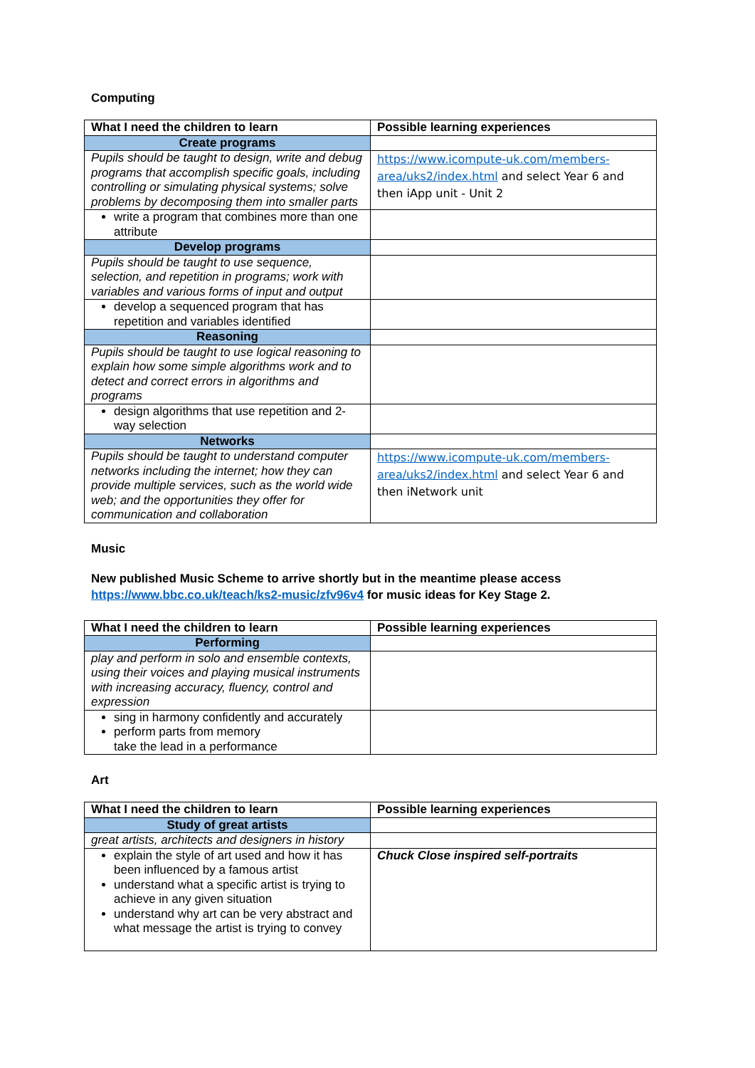Computing
| What I need the children to learn | Possible learning experiences |
| --- | --- |
| Create programs | |
| Pupils should be taught to design, write and debug programs that accomplish specific goals, including controlling or simulating physical systems; solve problems by decomposing them into smaller parts | https://www.icompute-uk.com/members-area/uks2/index.html and select Year 6 and then iApp unit - Unit 2 |
| write a program that combines more than one attribute | |
| Develop programs | |
| Pupils should be taught to use sequence, selection, and repetition in programs; work with variables and various forms of input and output | |
| develop a sequenced program that has repetition and variables identified | |
| Reasoning | |
| Pupils should be taught to use logical reasoning to explain how some simple algorithms work and to detect and correct errors in algorithms and programs | |
| design algorithms that use repetition and 2-way selection | |
| Networks | |
| Pupils should be taught to understand computer networks including the internet; how they can provide multiple services, such as the world wide web; and the opportunities they offer for communication and collaboration | https://www.icompute-uk.com/members-area/uks2/index.html and select Year 6 and then iNetwork unit |
Music
New published Music Scheme to arrive shortly but in the meantime please access https://www.bbc.co.uk/teach/ks2-music/zfv96v4 for music ideas for Key Stage 2.
| What I need the children to learn | Possible learning experiences |
| --- | --- |
| Performing | |
| play and perform in solo and ensemble contexts, using their voices and playing musical instruments with increasing accuracy, fluency, control and expression | |
| sing in harmony confidently and accurately perform parts from memory take the lead in a performance | |
Art
| What I need the children to learn | Possible learning experiences |
| --- | --- |
| Study of great artists | |
| great artists, architects and designers in history | |
| explain the style of art used and how it has been influenced by a famous artist understand what a specific artist is trying to achieve in any given situation understand why art can be very abstract and what message the artist is trying to convey | Chuck Close inspired self-portraits |